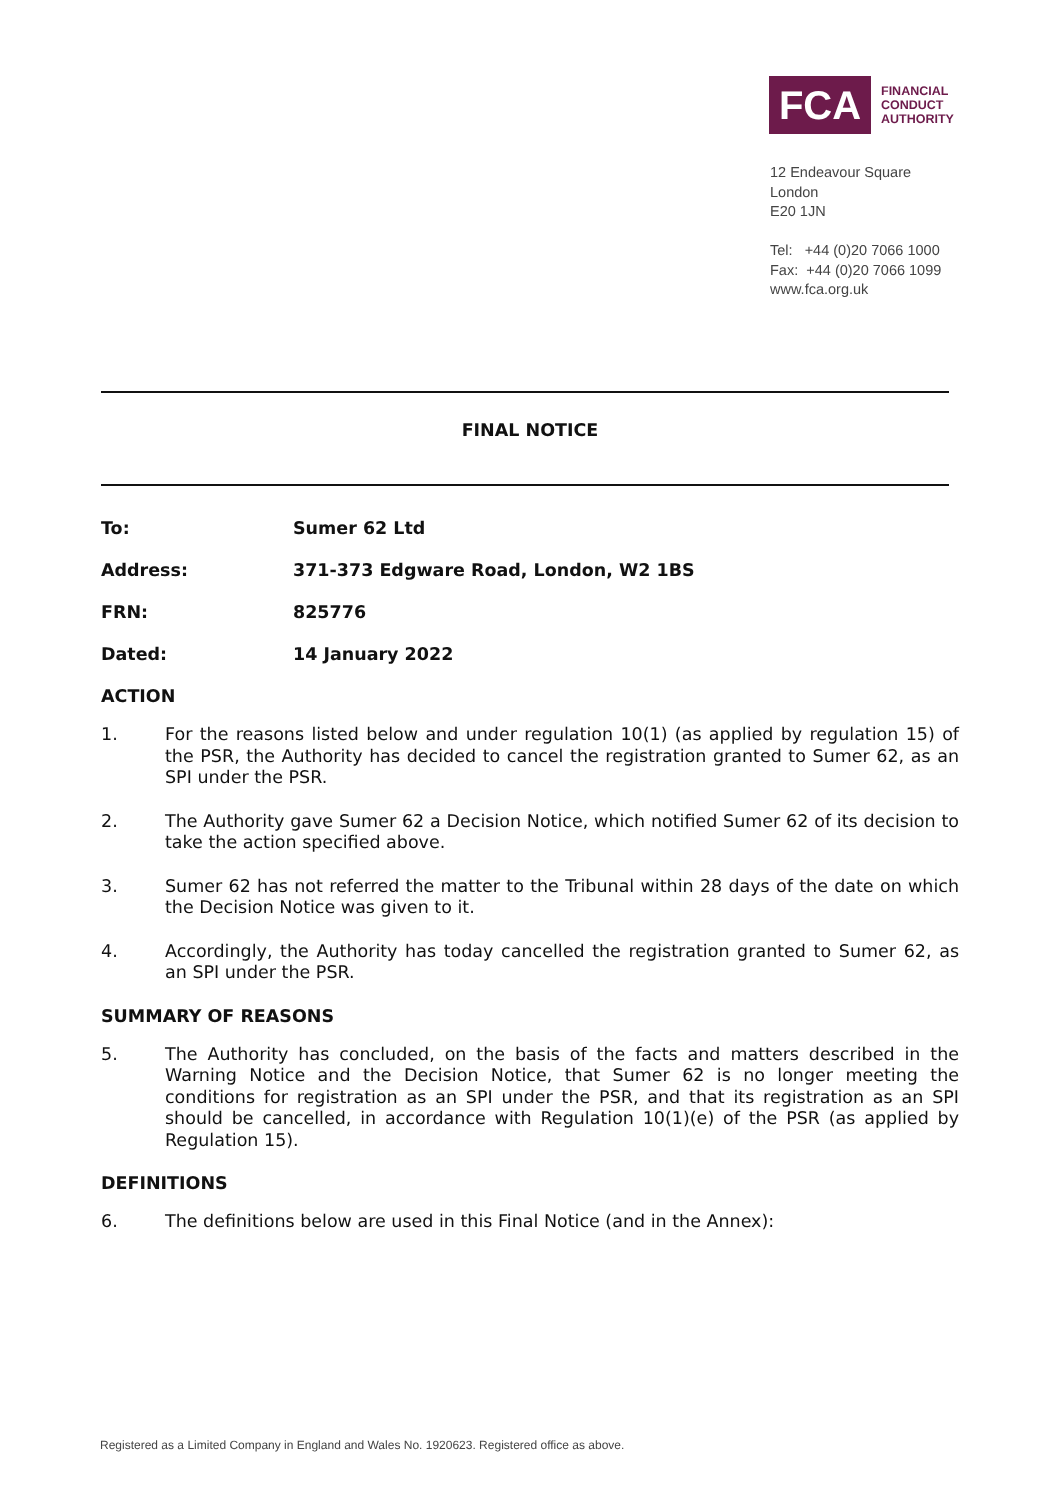FCA
FINANCIAL
CONDUCT
AUTHORITY
12 Endeavour Square
London
E20 1JN
Tel: +44 (0)20 7066 1000
Fax: +44 (0)20 7066 1099
www.fca.org.uk
FINAL NOTICE
To: Sumer 62 Ltd
Address: 371-373 Edgware Road, London, W2 1BS
FRN: 825776
Dated: 14 January 2022
ACTION
1. For the reasons listed below and under regulation 10(1) (as applied by regulation 15) of the PSR, the Authority has decided to cancel the registration granted to Sumer 62, as an SPI under the PSR.
2. The Authority gave Sumer 62 a Decision Notice, which notified Sumer 62 of its decision to take the action specified above.
3. Sumer 62 has not referred the matter to the Tribunal within 28 days of the date on which the Decision Notice was given to it.
4. Accordingly, the Authority has today cancelled the registration granted to Sumer 62, as an SPI under the PSR.
SUMMARY OF REASONS
5. The Authority has concluded, on the basis of the facts and matters described in the Warning Notice and the Decision Notice, that Sumer 62 is no longer meeting the conditions for registration as an SPI under the PSR, and that its registration as an SPI should be cancelled, in accordance with Regulation 10(1)(e) of the PSR (as applied by Regulation 15).
DEFINITIONS
6. The definitions below are used in this Final Notice (and in the Annex):
Registered as a Limited Company in England and Wales No. 1920623. Registered office as above.